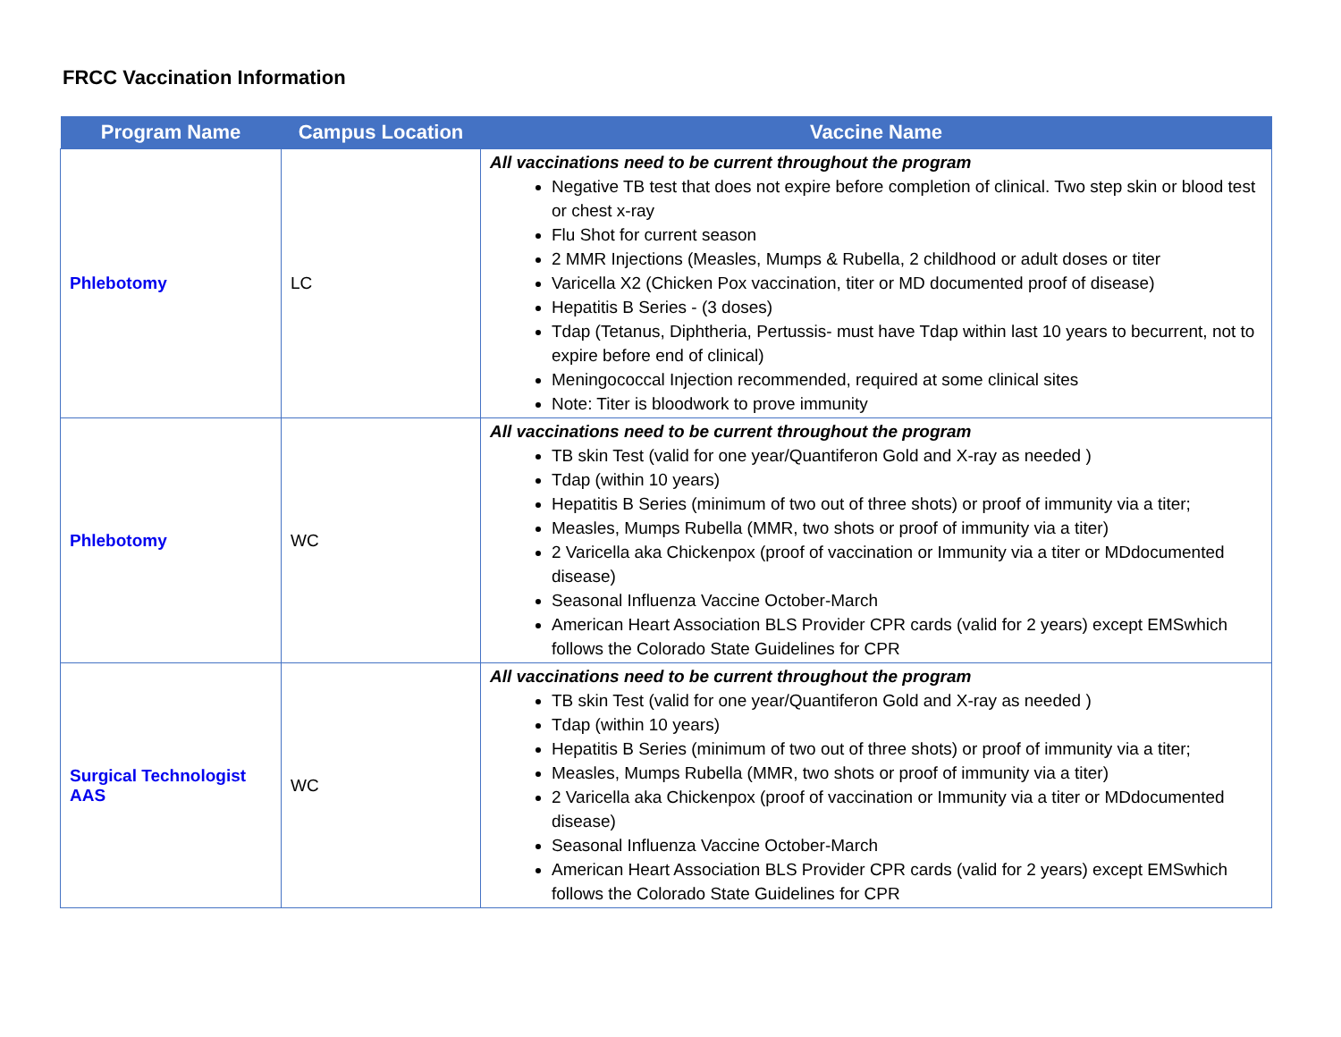FRCC Vaccination Information
| Program Name | Campus Location | Vaccine Name |
| --- | --- | --- |
| Phlebotomy | LC | All vaccinations need to be current throughout the program Negative TB test that does not expire before completion of clinical. Two step skin or blood test or chest x-ray Flu Shot for current season 2 MMR Injections (Measles, Mumps & Rubella, 2 childhood or adult doses or titer Varicella X2 (Chicken Pox vaccination, titer or MD documented proof of disease) Hepatitis B Series - (3 doses) Tdap (Tetanus, Diphtheria, Pertussis- must have Tdap within last 10 years to becurrent, not to expire before end of clinical) Meningococcal Injection recommended, required at some clinical sites Note: Titer is bloodwork to prove immunity |
| Phlebotomy | WC | All vaccinations need to be current throughout the program TB skin Test (valid for one year/Quantiferon Gold and X-ray as needed ) Tdap (within 10 years) Hepatitis B Series (minimum of two out of three shots) or proof of immunity via a titer; Measles, Mumps Rubella (MMR, two shots or proof of immunity via a titer) 2 Varicella aka Chickenpox (proof of vaccination or Immunity via a titer or MDdocumented disease) Seasonal Influenza Vaccine October-March American Heart Association BLS Provider CPR cards (valid for 2 years) except EMSwhich follows the Colorado State Guidelines for CPR |
| Surgical Technologist AAS | WC | All vaccinations need to be current throughout the program TB skin Test (valid for one year/Quantiferon Gold and X-ray as needed ) Tdap (within 10 years) Hepatitis B Series (minimum of two out of three shots) or proof of immunity via a titer; Measles, Mumps Rubella (MMR, two shots or proof of immunity via a titer) 2 Varicella aka Chickenpox (proof of vaccination or Immunity via a titer or MDdocumented disease) Seasonal Influenza Vaccine October-March American Heart Association BLS Provider CPR cards (valid for 2 years) except EMSwhich follows the Colorado State Guidelines for CPR |